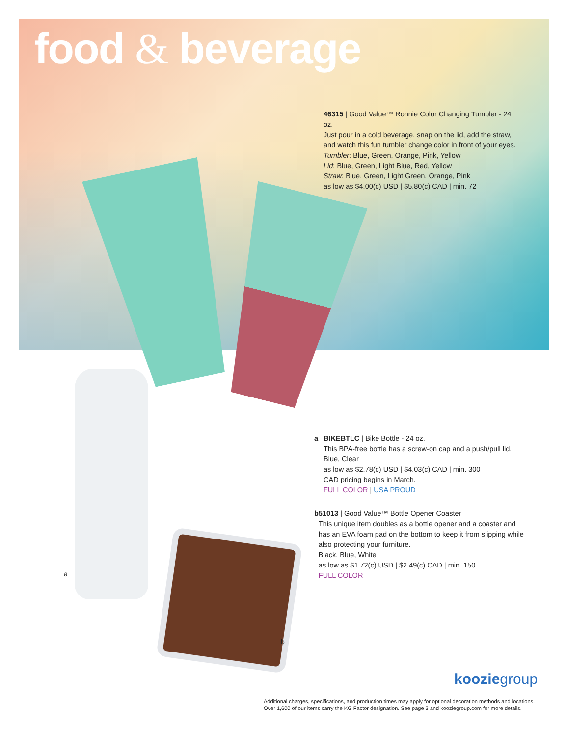food & beverage
46315 | Good Value™ Ronnie Color Changing Tumbler - 24 oz.
Just pour in a cold beverage, snap on the lid, add the straw, and watch this fun tumbler change color in front of your eyes.
Tumbler: Blue, Green, Orange, Pink, Yellow
Lid: Blue, Green, Light Blue, Red, Yellow
Straw: Blue, Green, Light Green, Orange, Pink
as low as $4.00(c) USD | $5.80(c) CAD | min. 72
a BIKEBTLC | Bike Bottle - 24 oz.
This BPA-free bottle has a screw-on cap and a push/pull lid.
Blue, Clear
as low as $2.78(c) USD | $4.03(c) CAD | min. 300
CAD pricing begins in March.
FULL COLOR | USA PROUD
b 51013 | Good Value™ Bottle Opener Coaster
This unique item doubles as a bottle opener and a coaster and has an EVA foam pad on the bottom to keep it from slipping while also protecting your furniture.
Black, Blue, White
as low as $1.72(c) USD | $2.49(c) CAD | min. 150
FULL COLOR
a
b
kooziegroup
Additional charges, specifications, and production times may apply for optional decoration methods and locations.
Over 1,600 of our items carry the KG Factor designation. See page 3 and kooziegroup.com for more details.